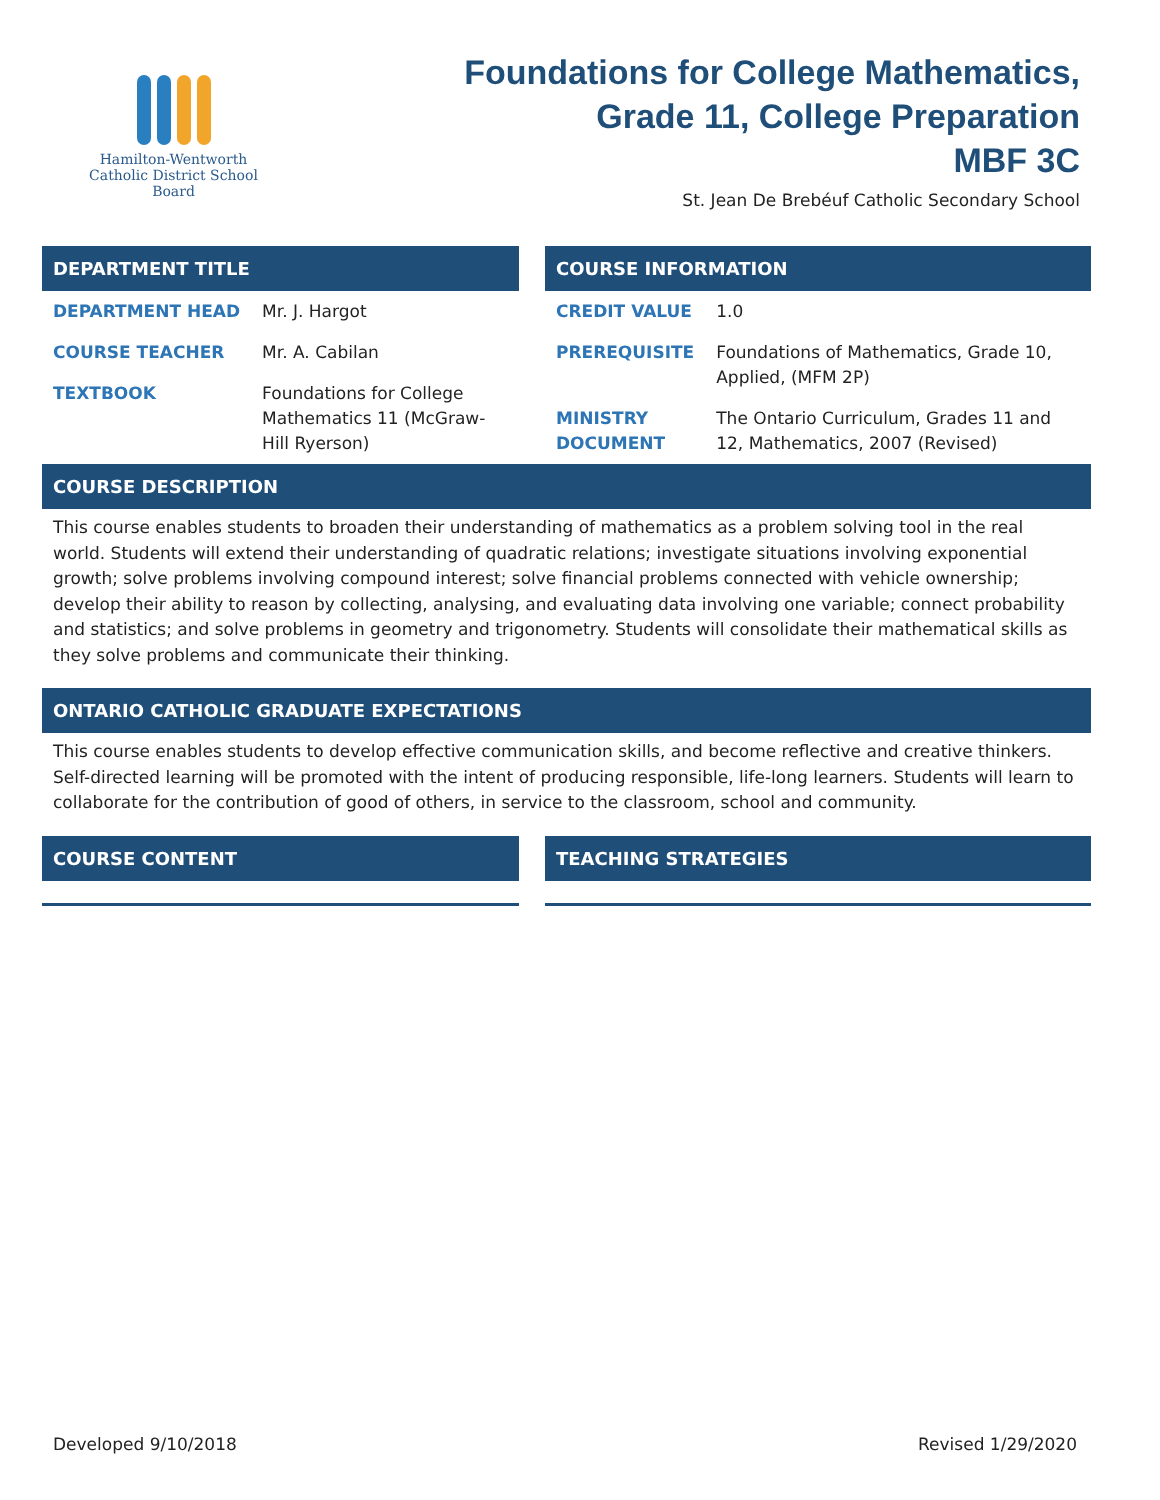Hamilton-Wentworth
Catholic District School Board
Foundations for College Mathematics,
Grade 11, College Preparation
MBF 3C
St. Jean De Brebéuf Catholic Secondary School
DEPARTMENT TITLE
| DEPARTMENT HEAD | Mr. J. Hargot |
| COURSE TEACHER | Mr. A. Cabilan |
| TEXTBOOK | Foundations for College Mathematics 11 (McGraw-Hill Ryerson) |
COURSE INFORMATION
| CREDIT VALUE | 1.0 |
| PREREQUISITE | Foundations of Mathematics, Grade 10, Applied, (MFM 2P) |
| MINISTRY DOCUMENT | The Ontario Curriculum, Grades 11 and 12, Mathematics, 2007 (Revised) |
COURSE DESCRIPTION
This course enables students to broaden their understanding of mathematics as a problem solving tool in the real world. Students will extend their understanding of quadratic relations; investigate situations involving exponential growth; solve problems involving compound interest; solve financial problems connected with vehicle ownership; develop their ability to reason by collecting, analysing, and evaluating data involving one variable; connect probability and statistics; and solve problems in geometry and trigonometry. Students will consolidate their mathematical skills as they solve problems and communicate their thinking.
ONTARIO CATHOLIC GRADUATE EXPECTATIONS
This course enables students to develop effective communication skills, and become reflective and creative thinkers. Self-directed learning will be promoted with the intent of producing responsible, life-long learners. Students will learn to collaborate for the contribution of good of others, in service to the classroom, school and community.
COURSE CONTENT TEACHING STRATEGIES
Developed 9/10/2018 Revised 1/29/2020